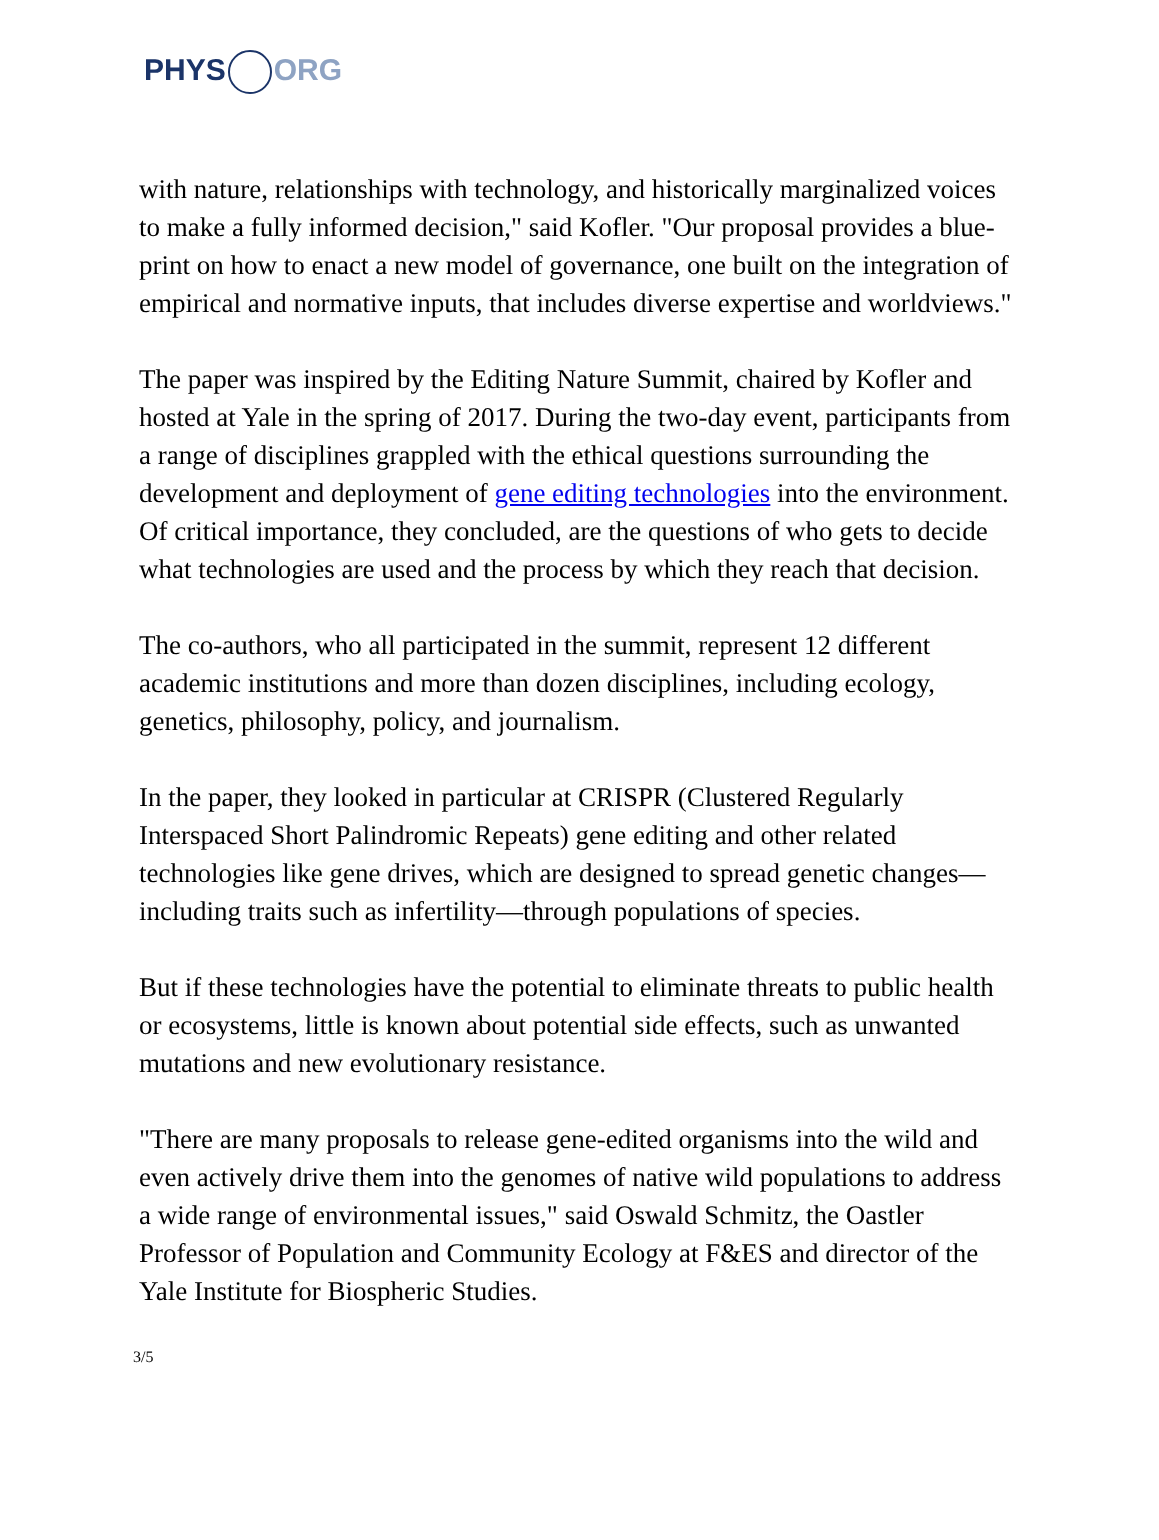PHYS ORG
with nature, relationships with technology, and historically marginalized voices to make a fully informed decision," said Kofler. "Our proposal provides a blue-print on how to enact a new model of governance, one built on the integration of empirical and normative inputs, that includes diverse expertise and worldviews."
The paper was inspired by the Editing Nature Summit, chaired by Kofler and hosted at Yale in the spring of 2017. During the two-day event, participants from a range of disciplines grappled with the ethical questions surrounding the development and deployment of gene editing technologies into the environment. Of critical importance, they concluded, are the questions of who gets to decide what technologies are used and the process by which they reach that decision.
The co-authors, who all participated in the summit, represent 12 different academic institutions and more than dozen disciplines, including ecology, genetics, philosophy, policy, and journalism.
In the paper, they looked in particular at CRISPR (Clustered Regularly Interspaced Short Palindromic Repeats) gene editing and other related technologies like gene drives, which are designed to spread genetic changes—including traits such as infertility—through populations of species.
But if these technologies have the potential to eliminate threats to public health or ecosystems, little is known about potential side effects, such as unwanted mutations and new evolutionary resistance.
"There are many proposals to release gene-edited organisms into the wild and even actively drive them into the genomes of native wild populations to address a wide range of environmental issues," said Oswald Schmitz, the Oastler Professor of Population and Community Ecology at F&ES and director of the Yale Institute for Biospheric Studies.
3/5